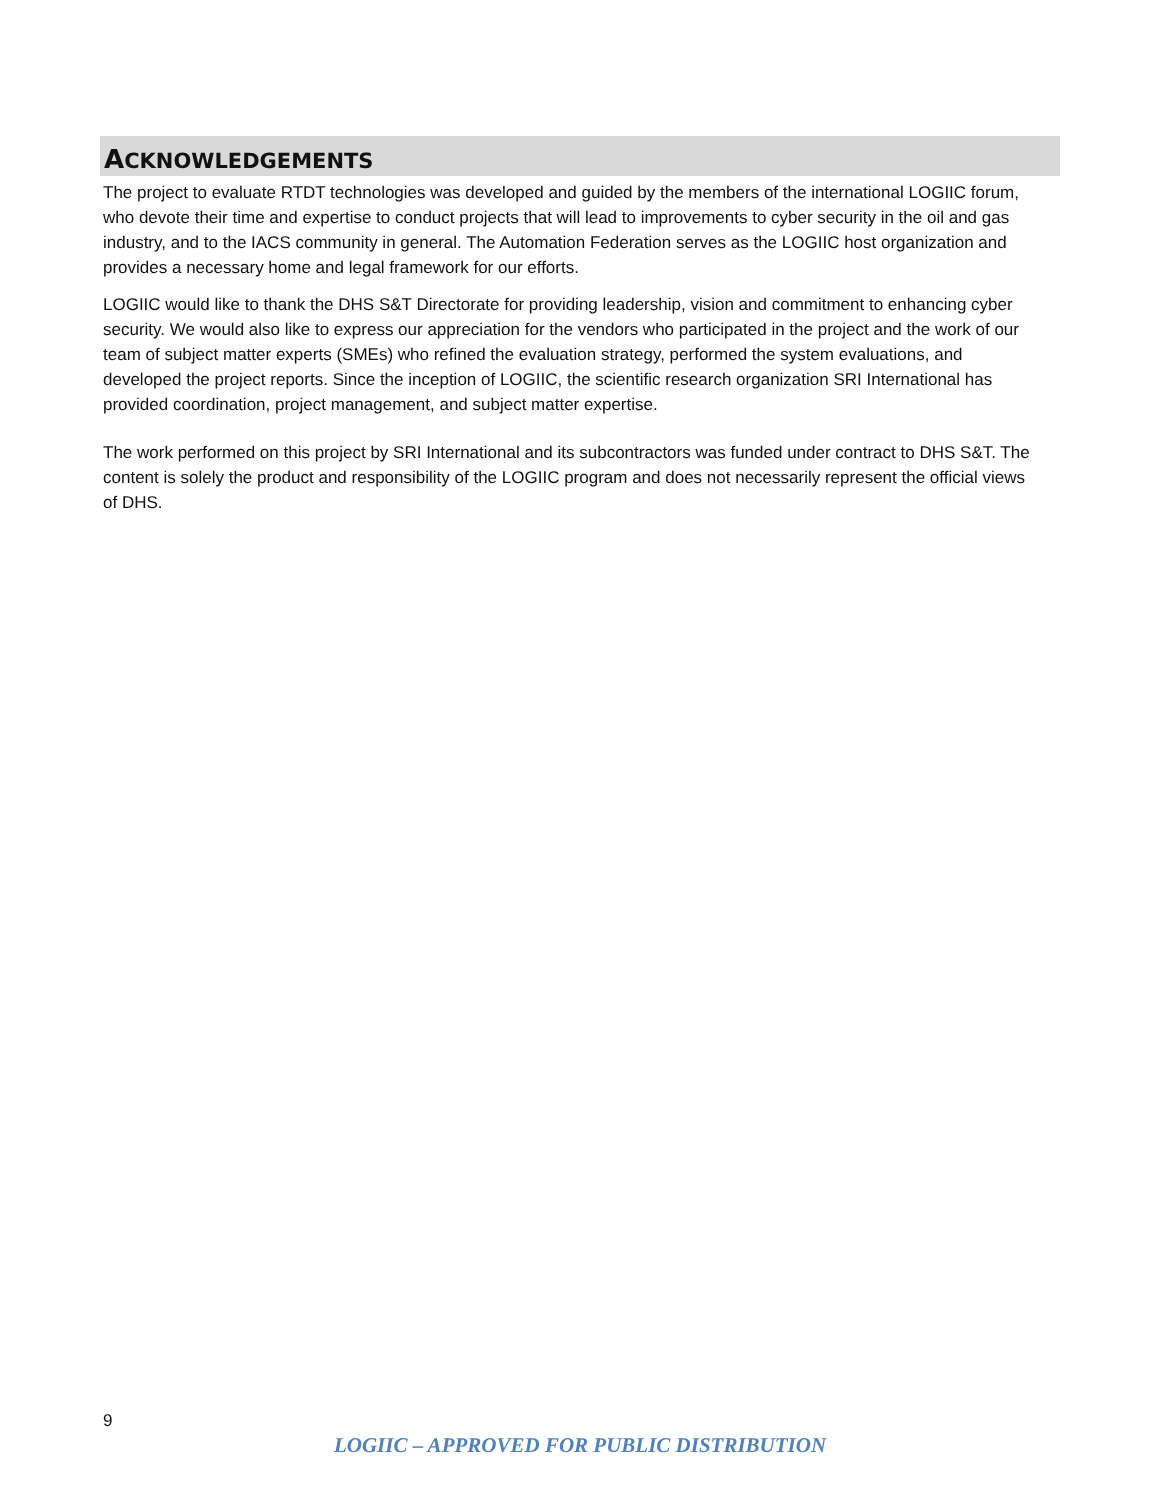ACKNOWLEDGEMENTS
The project to evaluate RTDT technologies was developed and guided by the members of the international LOGIIC forum, who devote their time and expertise to conduct projects that will lead to improvements to cyber security in the oil and gas industry, and to the IACS community in general. The Automation Federation serves as the LOGIIC host organization and provides a necessary home and legal framework for our efforts.
LOGIIC would like to thank the DHS S&T Directorate for providing leadership, vision and commitment to enhancing cyber security. We would also like to express our appreciation for the vendors who participated in the project and the work of our team of subject matter experts (SMEs) who refined the evaluation strategy, performed the system evaluations, and developed the project reports. Since the inception of LOGIIC, the scientific research organization SRI International has provided coordination, project management, and subject matter expertise.
The work performed on this project by SRI International and its subcontractors was funded under contract to DHS S&T. The content is solely the product and responsibility of the LOGIIC program and does not necessarily represent the official views of DHS.
9
LOGIIC – APPROVED FOR PUBLIC DISTRIBUTION